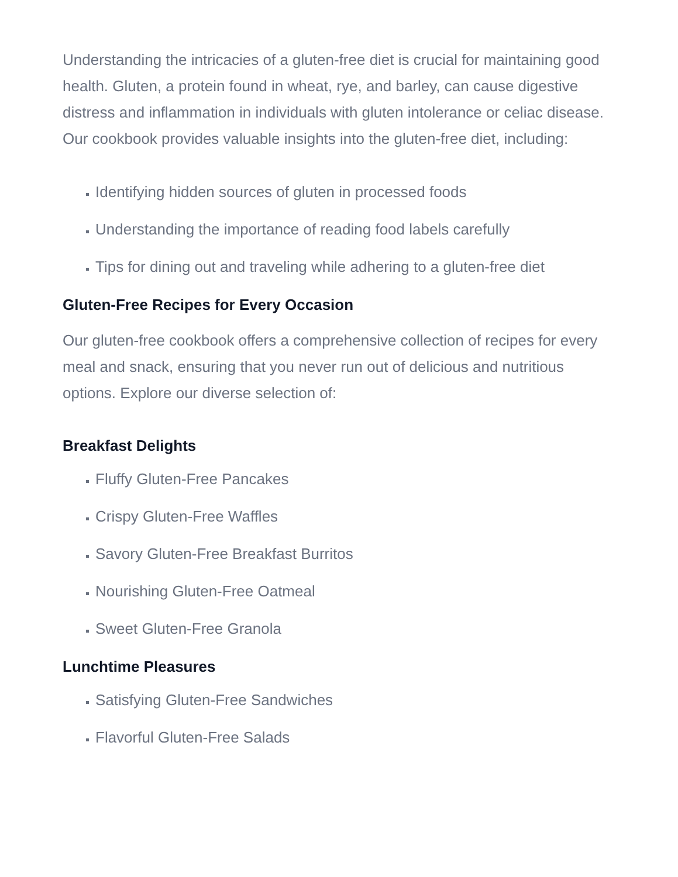Understanding the intricacies of a gluten-free diet is crucial for maintaining good health. Gluten, a protein found in wheat, rye, and barley, can cause digestive distress and inflammation in individuals with gluten intolerance or celiac disease. Our cookbook provides valuable insights into the gluten-free diet, including:
Identifying hidden sources of gluten in processed foods
Understanding the importance of reading food labels carefully
Tips for dining out and traveling while adhering to a gluten-free diet
Gluten-Free Recipes for Every Occasion
Our gluten-free cookbook offers a comprehensive collection of recipes for every meal and snack, ensuring that you never run out of delicious and nutritious options. Explore our diverse selection of:
Breakfast Delights
Fluffy Gluten-Free Pancakes
Crispy Gluten-Free Waffles
Savory Gluten-Free Breakfast Burritos
Nourishing Gluten-Free Oatmeal
Sweet Gluten-Free Granola
Lunchtime Pleasures
Satisfying Gluten-Free Sandwiches
Flavorful Gluten-Free Salads